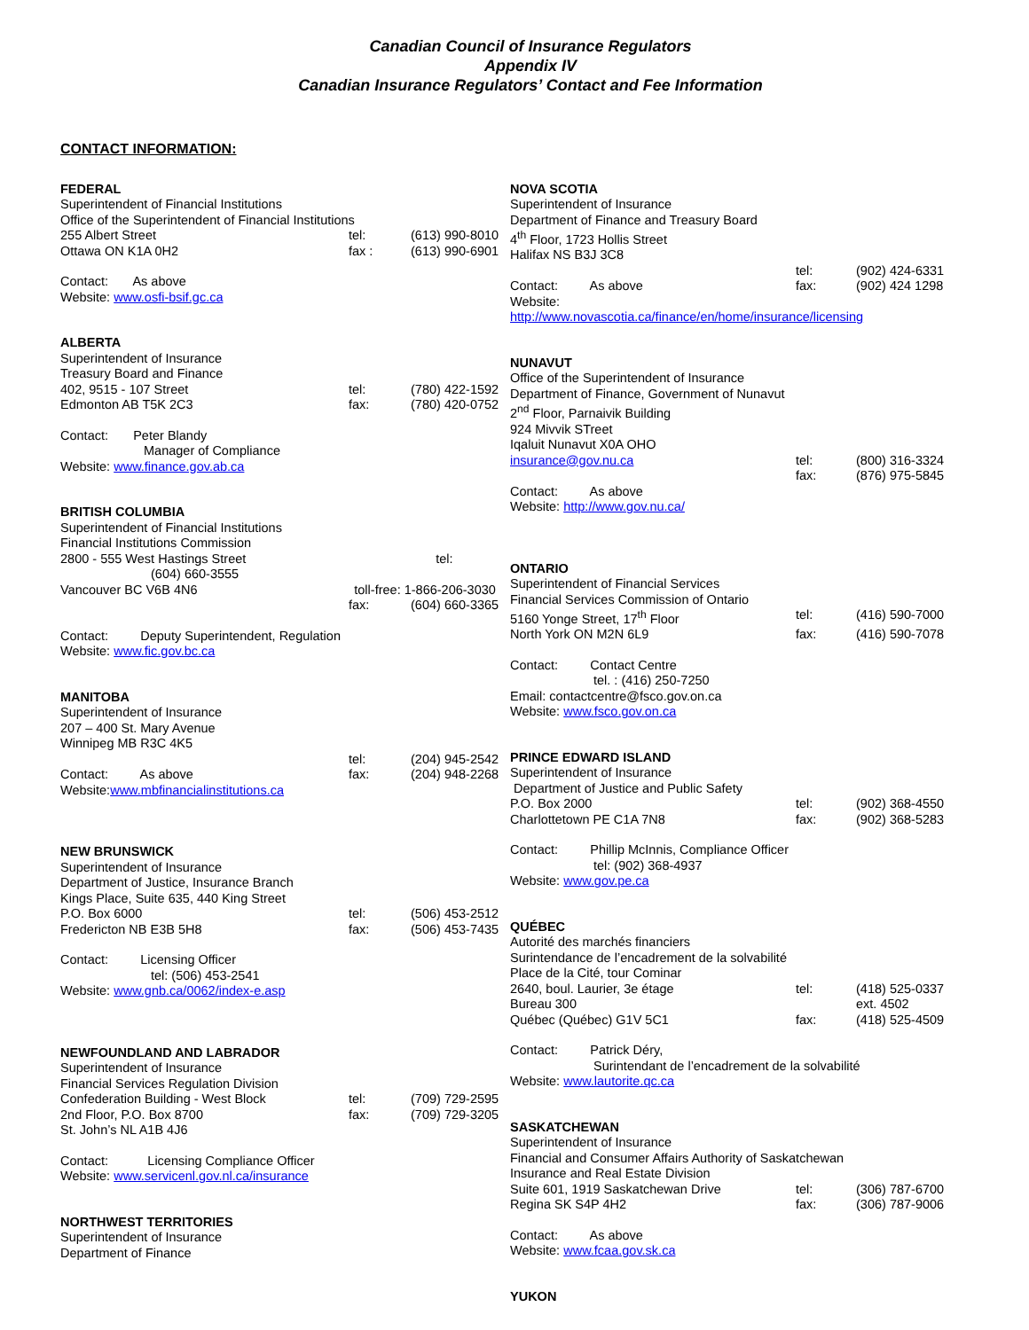Canadian Council of Insurance Regulators
Appendix IV
Canadian Insurance Regulators’ Contact and Fee Information
CONTACT INFORMATION:
FEDERAL
Superintendent of Financial Institutions
Office of the Superintendent of Financial Institutions
255 Albert Street tel: (613) 990-8010
Ottawa ON K1A 0H2 fax : (613) 990-6901
Contact: As above
Website: www.osfi-bsif.gc.ca
ALBERTA
Superintendent of Insurance
Treasury Board and Finance
402, 9515 - 107 Street tel: (780) 422-1592
Edmonton AB T5K 2C3 fax: (780) 420-0752
Contact: Peter Blandy
Manager of Compliance
Website: www.finance.gov.ab.ca
BRITISH COLUMBIA
Superintendent of Financial Institutions
Financial Institutions Commission
2800 - 555 West Hastings Street tel:
(604) 660-3555
Vancouver BC V6B 4N6 toll-free: 1-866-206-3030
fax: (604) 660-3365
Contact: Deputy Superintendent, Regulation
Website: www.fic.gov.bc.ca
MANITOBA
Superintendent of Insurance
207 – 400 St. Mary Avenue
Winnipeg MB R3C 4K5
tel: (204) 945-2542
Contact: As above fax: (204) 948-2268
Website:www.mbfinancialinstitutions.ca
NEW BRUNSWICK
Superintendent of Insurance
Department of Justice, Insurance Branch
Kings Place, Suite 635, 440 King Street
P.O. Box 6000 tel: (506) 453-2512
Fredericton NB E3B 5H8 fax: (506) 453-7435
Contact: Licensing Officer
tel: (506) 453-2541
Website: www.gnb.ca/0062/index-e.asp
NEWFOUNDLAND AND LABRADOR
Superintendent of Insurance
Financial Services Regulation Division
Confederation Building - West Block tel: (709) 729-2595
2nd Floor, P.O. Box 8700 fax: (709) 729-3205
St. John’s NL A1B 4J6
Contact: Licensing Compliance Officer
Website: www.servicenl.gov.nl.ca/insurance
NORTHWEST TERRITORIES
Superintendent of Insurance
Department of Finance
NOVA SCOTIA
Superintendent of Insurance
Department of Finance and Treasury Board
4<sup>th</sup> Floor, 1723 Hollis Street
Halifax NS B3J 3C8
tel: (902) 424-6331
Contact: As above fax: (902) 424 1298
Website:
http://www.novascotia.ca/finance/en/home/insurance/licensing
NUNAVUT
Office of the Superintendent of Insurance
Department of Finance, Government of Nunavut
2<sup>nd</sup> Floor, Parnaivik Building
924 Mivvik STreet
Iqaluit Nunavut X0A OHO
insurance@gov.nu.ca tel: (800) 316-3324
fax: (876) 975-5845
Contact: As above
Website: http://www.gov.nu.ca/
ONTARIO
Superintendent of Financial Services
Financial Services Commission of Ontario
5160 Yonge Street, 17<sup>th</sup> Floor tel: (416) 590-7000
North York ON M2N 6L9 fax: (416) 590-7078
Contact: Contact Centre
tel. : (416) 250-7250
Email: contactcentre@fsco.gov.on.ca
Website: www.fsco.gov.on.ca
PRINCE EDWARD ISLAND
Superintendent of Insurance
Department of Justice and Public Safety
P.O. Box 2000 tel: (902) 368-4550
Charlottetown PE C1A 7N8 fax: (902) 368-5283
Contact: Phillip McInnis, Compliance Officer
tel: (902) 368-4937
Website: www.gov.pe.ca
QUÉBEC
Autorité des marchés financiers
Surintendance de l’encadrement de la solvabilité
Place de la Cité, tour Cominar
2640, boul. Laurier, 3e étage tel: (418) 525-0337
Bureau 300 ext. 4502
Québec (Québec) G1V 5C1 fax: (418) 525-4509
Contact: Patrick Déry,
Surintendant de l’encadrement de la solvabilité
Website: www.lautorite.qc.ca
SASKATCHEWAN
Superintendent of Insurance
Financial and Consumer Affairs Authority of Saskatchewan
Insurance and Real Estate Division
Suite 601, 1919 Saskatchewan Drive tel: (306) 787-6700
Regina SK S4P 4H2 fax: (306) 787-9006
Contact: As above
Website: www.fcaa.gov.sk.ca
YUKON